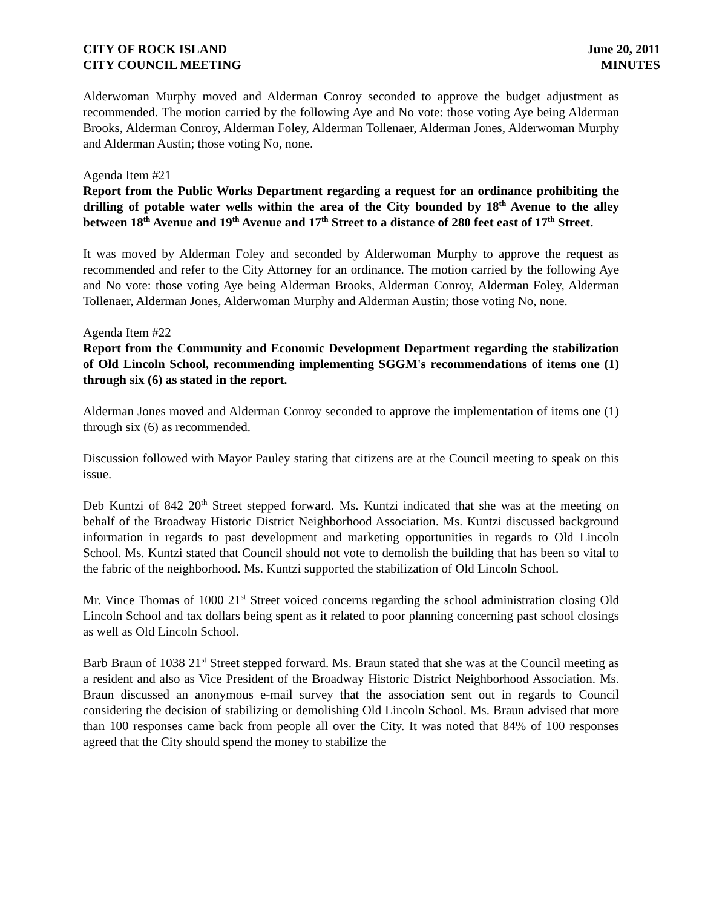CITY OF ROCK ISLAND
CITY COUNCIL MEETING
June 20, 2011
MINUTES
Alderwoman Murphy moved and Alderman Conroy seconded to approve the budget adjustment as recommended. The motion carried by the following Aye and No vote: those voting Aye being Alderman Brooks, Alderman Conroy, Alderman Foley, Alderman Tollenaer, Alderman Jones, Alderwoman Murphy and Alderman Austin; those voting No, none.
Agenda Item #21
Report from the Public Works Department regarding a request for an ordinance prohibiting the drilling of potable water wells within the area of the City bounded by 18<sup>th</sup> Avenue to the alley between 18<sup>th</sup> Avenue and 19<sup>th</sup> Avenue and 17<sup>th</sup> Street to a distance of 280 feet east of 17<sup>th</sup> Street.
It was moved by Alderman Foley and seconded by Alderwoman Murphy to approve the request as recommended and refer to the City Attorney for an ordinance. The motion carried by the following Aye and No vote: those voting Aye being Alderman Brooks, Alderman Conroy, Alderman Foley, Alderman Tollenaer, Alderman Jones, Alderwoman Murphy and Alderman Austin; those voting No, none.
Agenda Item #22
Report from the Community and Economic Development Department regarding the stabilization of Old Lincoln School, recommending implementing SGGM's recommendations of items one (1) through six (6) as stated in the report.
Alderman Jones moved and Alderman Conroy seconded to approve the implementation of items one (1) through six (6) as recommended.
Discussion followed with Mayor Pauley stating that citizens are at the Council meeting to speak on this issue.
Deb Kuntzi of 842 20<sup>th</sup> Street stepped forward. Ms. Kuntzi indicated that she was at the meeting on behalf of the Broadway Historic District Neighborhood Association. Ms. Kuntzi discussed background information in regards to past development and marketing opportunities in regards to Old Lincoln School. Ms. Kuntzi stated that Council should not vote to demolish the building that has been so vital to the fabric of the neighborhood. Ms. Kuntzi supported the stabilization of Old Lincoln School.
Mr. Vince Thomas of 1000 21<sup>st</sup> Street voiced concerns regarding the school administration closing Old Lincoln School and tax dollars being spent as it related to poor planning concerning past school closings as well as Old Lincoln School.
Barb Braun of 1038 21<sup>st</sup> Street stepped forward. Ms. Braun stated that she was at the Council meeting as a resident and also as Vice President of the Broadway Historic District Neighborhood Association. Ms. Braun discussed an anonymous e-mail survey that the association sent out in regards to Council considering the decision of stabilizing or demolishing Old Lincoln School. Ms. Braun advised that more than 100 responses came back from people all over the City. It was noted that 84% of 100 responses agreed that the City should spend the money to stabilize the